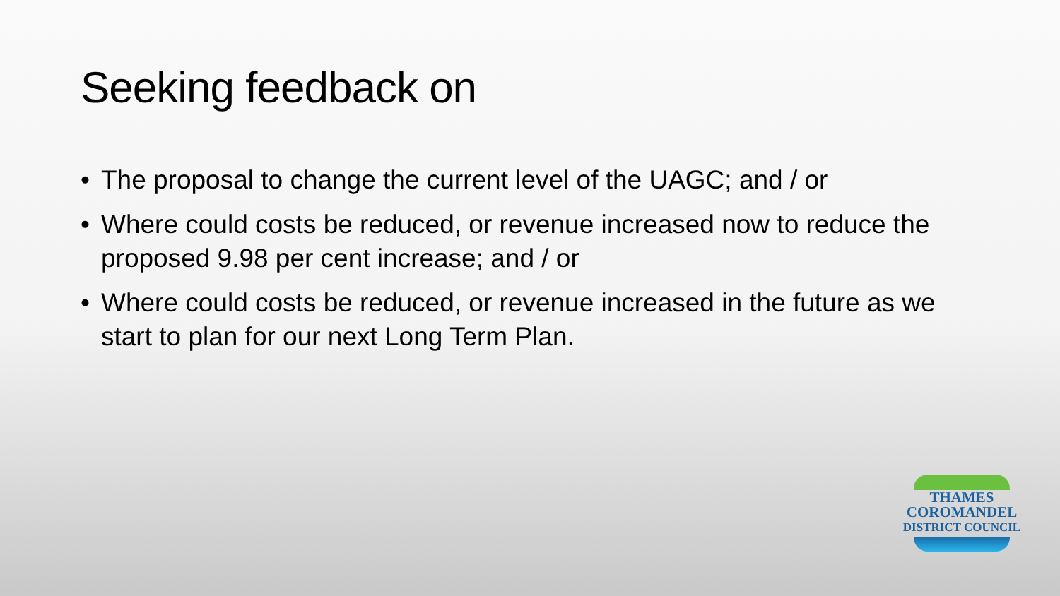Seeking feedback on
• The proposal to change the current level of the UAGC; and / or
• Where could costs be reduced, or revenue increased now to reduce the proposed 9.98 per cent increase; and / or
• Where could costs be reduced, or revenue increased in the future as we start to plan for our next Long Term Plan.
THAMES
COROMANDEL
DISTRICT COUNCIL